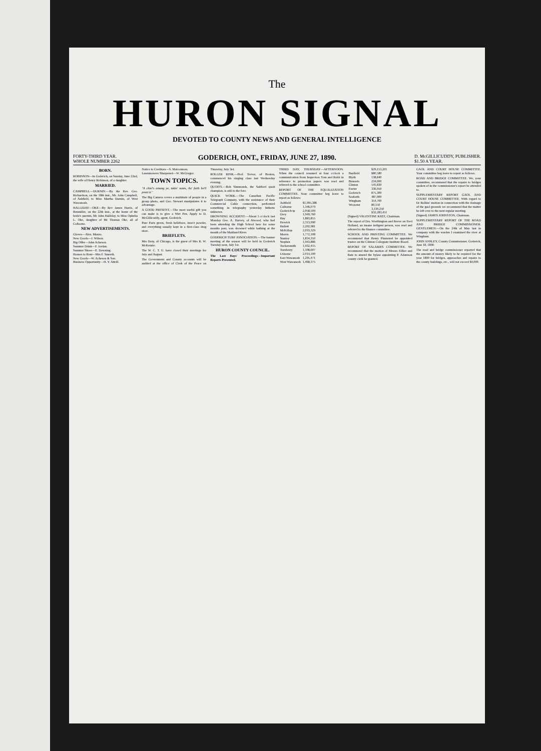The
HURON SIGNAL
DEVOTED TO COUNTY NEWS AND GENERAL INTELLIGENCE
FORTY-THIRD YEAR.
WHOLE NUMBER 2262 GODERICH, ONT., FRIDAY, JUNE 27, 1890. D. McGILLICUDDY, PUBLISHER.
$1.50 A YEAR.
BORN.
ROBINSON—In Goderich, on Sunday, June 22nd, the wife of Henry Robinson, of a daughter.
MARRIED.
CAMPBELL—DURNIN.—By the Rev. Geo. Richardson, on the 18th inst., Mr. John Campbell, of Ashfield, to Miss Martha Durnin, of West Wawanosh.
HALLIDAY—OKE—By Rev James Harris, of Benmiller, on the 22th inst., at the home of the bride's parents, Mr John Halliday, to Miss Ophelia L. Oke, daughter of Mr Thomas Oke, all of Colborne.
NEW ADVERTISEMENTS.
Gloves—Alex. Munro.
New Goods—J. Wilson.
Big Offer—John Acheson.
Summer Drink—F. Jordan.
Summer Shoes—E. Downing.
Houses to Rent—Mrs F. Smeeth.
New Goods—W. Acheson & Son.
Business Opportunity—H. Y. Attrill.
Notice to Creditors—S. Malcomson.
Lawnmowers Sharpened—W. McGregor.
TOWN TOPICS.
"A chiel's amang ye, takin' notes, An' faith he'll prent it."
The Big Camera covers a multitude of people in a group photo, and Geo. Stewart manipulates it to advantage.
A GOOD PRESENT.—The most useful gift you can make is to give a Wirt Pen. Apply to D. McGillicuddy, agent, Goderich.
Pure Paris green, fresh hellebore, insect powder, and everything usually kept in a first-class drug store.
BRIEFLETS.
Mrs Doty, of Chicago, is the guest of Mrs R. W. McKenzie.
The W. C. T. U. have closed their meetings for July and August.
The Government and County accounts will be audited at the office of Clerk of the Peace on Thursday, July 3rd.
ROLLER RINK.—Prof. Trevor, of Boston, commenced his singing class last Wednesday evening.
QUOITS.—Bob Simmonds, the Saltford quoit champion, is still to the fore.
QUICK WORK.—The Canadian Pacific Telegraph Company, with the assistance of their Commercial Cable connection, performed something in telegraphy yesterday hitherto unknown.
DROWNING ACCIDENT.—About 5 o'clock last Monday Geo. A. Harvey, of Atwood, who had been attending the High School here for some months past, was drowned while bathing at the mouth of the Maitland River.
GODERICH TURF ASSOCIATION.—The banner meeting of the season will be held in Goderich Tuesday next, July 1st.
HURON COUNTY COUNCIL.
The Last Days' Proceedings—Important Reports Presented.
THIRD DAY, THURSDAY—AFTERNOON. When the council resumed at four o'clock a communication from Inspectors Tom and Robb in reference to promotion papers was read and referred to the school committee.
REPORT OF THE EQUALIZATION COMMITTEE. Your committee beg leave to report as follows:
| Ashfield | $1,995,386 |
| Colborne | 1,346,079 |
| Goderich tp | 2,058,509 |
| Grey | 1,949,760 |
| Hay | 1,883,855 |
| Howick | 2,313,990 |
| Hullett | 2,202,981 |
| McKillop | 2,033,329 |
| Morris | 1,772,108 |
| Stanley | 1,834,350 |
| Stephen | 1,943,886 |
| Tuckersmith | 1,932,415 |
| Turnberry | 1,108,607 |
| Usborne | 2,014,100 |
| East Wawanosh | 1,295,471 |
| West Wawanosh | 1,468,375 |
| | $29,153,201 |
| Bayfield | $80,580 |
| Blyth | 138,840 |
| Brussels | 234,000 |
| Clinton | 541,830 |
| Exeter | 336,950 |
| Goderich | 875,300 |
| Seaforth | 487,900 |
| Wingham | 354,700 |
| Wroxeter | 80,150 |
| | 3,130,250 |
| | $32,283,451 |
(Signed) VALENTINE RATZ, Chairman.
The report of Drs. Worthington and Reeve on Fred Holland, an insane indigent person, was read and referred to the finance committee.
SCHOOL AND PRINTING COMMITTEE. We recommend that Henry Plumsteel be appointed trustee on the Clinton Collegiate Institute Board.
REPORT OF SALARIES COMMITTEE. We recommend that the motion of Messrs Eilber and Ratz to amend the bylaw appointing P. Adamson county clerk be granted.
GAOL AND COURT HOUSE COMMITTEE. Your committee beg leave to report as follows.
ROAD AND BRIDGE COMMITTEE. We, your committee, recommend that the repairs to bridges spoken of in the commissioner's report be attended to.
SUPPLEMENTARY REPORT GAOL AND COURT HOUSE COMMITTEE. With regard to Dr Rollins' motion in connection with the drainage of the gaol grounds we recommend that the matter be left over to the next regular meeting.
(Signed) JAMES JOHNSTON, Chairman.
SUPPLEMENTARY REPORT OF THE ROAD AND BRIDGE COMMISSIONER. GENTLEMEN:—On the 24th of May last in company with the warden I examined the river at Wingham.
JOHN ANSLEY, County Commissioner. Goderich, June 18, 1890.
The road and bridge commissioner reported that the amount of money likely to be required for the year 1890 for bridges, approaches and repairs to the county buildings, etc., will not exceed $4,000.